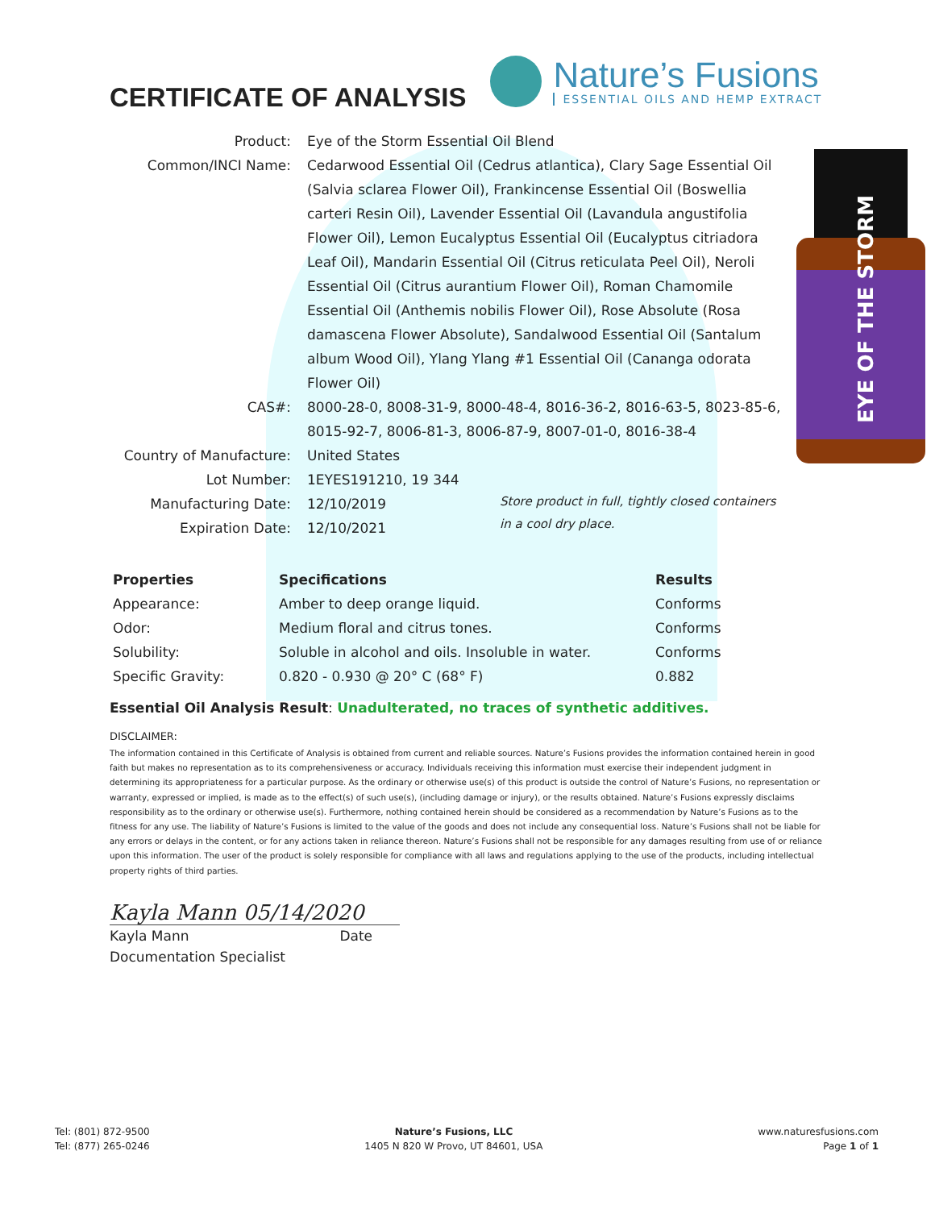EYE OF THE STORM
CERTIFICATE OF ANALYSIS
Nature’s Fusions
ESSENTIAL OILS AND HEMP EXTRACT
Product:
Eye of the Storm Essential Oil Blend
Common/INCI Name:
Cedarwood Essential Oil (Cedrus atlantica), Clary Sage Essential Oil (Salvia sclarea Flower Oil), Frankincense Essential Oil (Boswellia carteri Resin Oil), Lavender Essential Oil (Lavandula angustifolia Flower Oil), Lemon Eucalyptus Essential Oil (Eucalyptus citriadora Leaf Oil), Mandarin Essential Oil (Citrus reticulata Peel Oil), Neroli Essential Oil (Citrus aurantium Flower Oil), Roman Chamomile Essential Oil (Anthemis nobilis Flower Oil), Rose Absolute (Rosa damascena Flower Absolute), Sandalwood Essential Oil (Santalum album Wood Oil), Ylang Ylang #1 Essential Oil (Cananga odorata Flower Oil)
CAS#:
8000-28-0, 8008-31-9, 8000-48-4, 8016-36-2, 8016-63-5, 8023-85-6, 8015-92-7, 8006-81-3, 8006-87-9, 8007-01-0, 8016-38-4
Country of Manufacture:
United States
Lot Number:
1EYES191210, 19 344
Manufacturing Date:
12/10/2019
Expiration Date:
12/10/2021
Store product in full, tightly closed containers in a cool dry place.
| Properties | Specifications | Results |
| --- | --- | --- |
| Appearance: | Amber to deep orange liquid. | Conforms |
| Odor: | Medium floral and citrus tones. | Conforms |
| Solubility: | Soluble in alcohol and oils. Insoluble in water. | Conforms |
| Specific Gravity: | 0.820 - 0.930 @ 20° C (68° F) | 0.882 |
Essential Oil Analysis Result: Unadulterated, no traces of synthetic additives.
DISCLAIMER:
The information contained in this Certificate of Analysis is obtained from current and reliable sources. Nature’s Fusions provides the information contained herein in good faith but makes no representation as to its comprehensiveness or accuracy. Individuals receiving this information must exercise their independent judgment in determining its appropriateness for a particular purpose. As the ordinary or otherwise use(s) of this product is outside the control of Nature’s Fusions, no representation or warranty, expressed or implied, is made as to the effect(s) of such use(s), (including damage or injury), or the results obtained. Nature’s Fusions expressly disclaims responsibility as to the ordinary or otherwise use(s). Furthermore, nothing contained herein should be considered as a recommendation by Nature’s Fusions as to the fitness for any use. The liability of Nature’s Fusions is limited to the value of the goods and does not include any consequential loss. Nature’s Fusions shall not be liable for any errors or delays in the content, or for any actions taken in reliance thereon. Nature’s Fusions shall not be responsible for any damages resulting from use of or reliance upon this information. The user of the product is solely responsible for compliance with all laws and regulations applying to the use of the products, including intellectual property rights of third parties.
Kayla Mann 05/14/2020
Kayla Mann Date
Documentation Specialist
Tel: (801) 872-9500
Tel: (877) 265-0246
Nature’s Fusions, LLC
1405 N 820 W Provo, UT 84601, USA
www.naturesfusions.com
Page 1 of 1